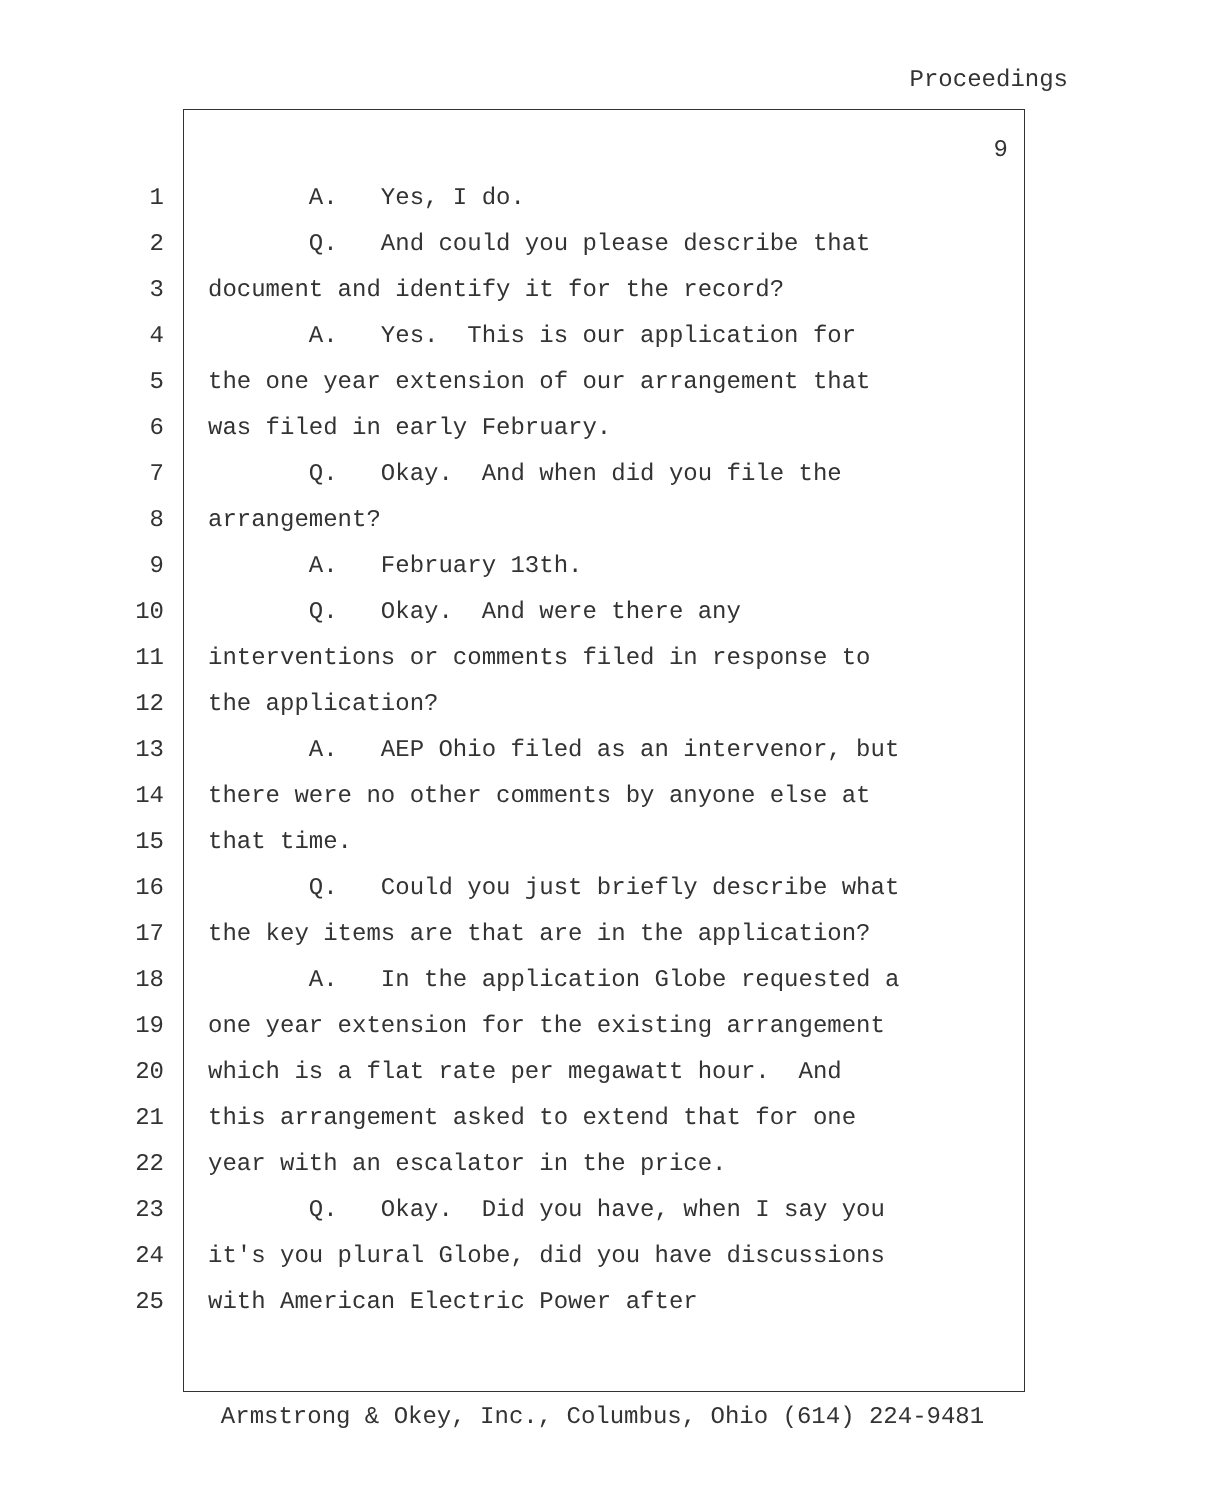Proceedings
9
1 A. Yes, I do.
2 Q. And could you please describe that
3 document and identify it for the record?
4 A. Yes. This is our application for
5 the one year extension of our arrangement that
6 was filed in early February.
7 Q. Okay. And when did you file the
8 arrangement?
9 A. February 13th.
10 Q. Okay. And were there any
11 interventions or comments filed in response to
12 the application?
13 A. AEP Ohio filed as an intervenor, but
14 there were no other comments by anyone else at
15 that time.
16 Q. Could you just briefly describe what
17 the key items are that are in the application?
18 A. In the application Globe requested a
19 one year extension for the existing arrangement
20 which is a flat rate per megawatt hour. And
21 this arrangement asked to extend that for one
22 year with an escalator in the price.
23 Q. Okay. Did you have, when I say you
24 it's you plural Globe, did you have discussions
25 with American Electric Power after
Armstrong & Okey, Inc., Columbus, Ohio (614) 224-9481